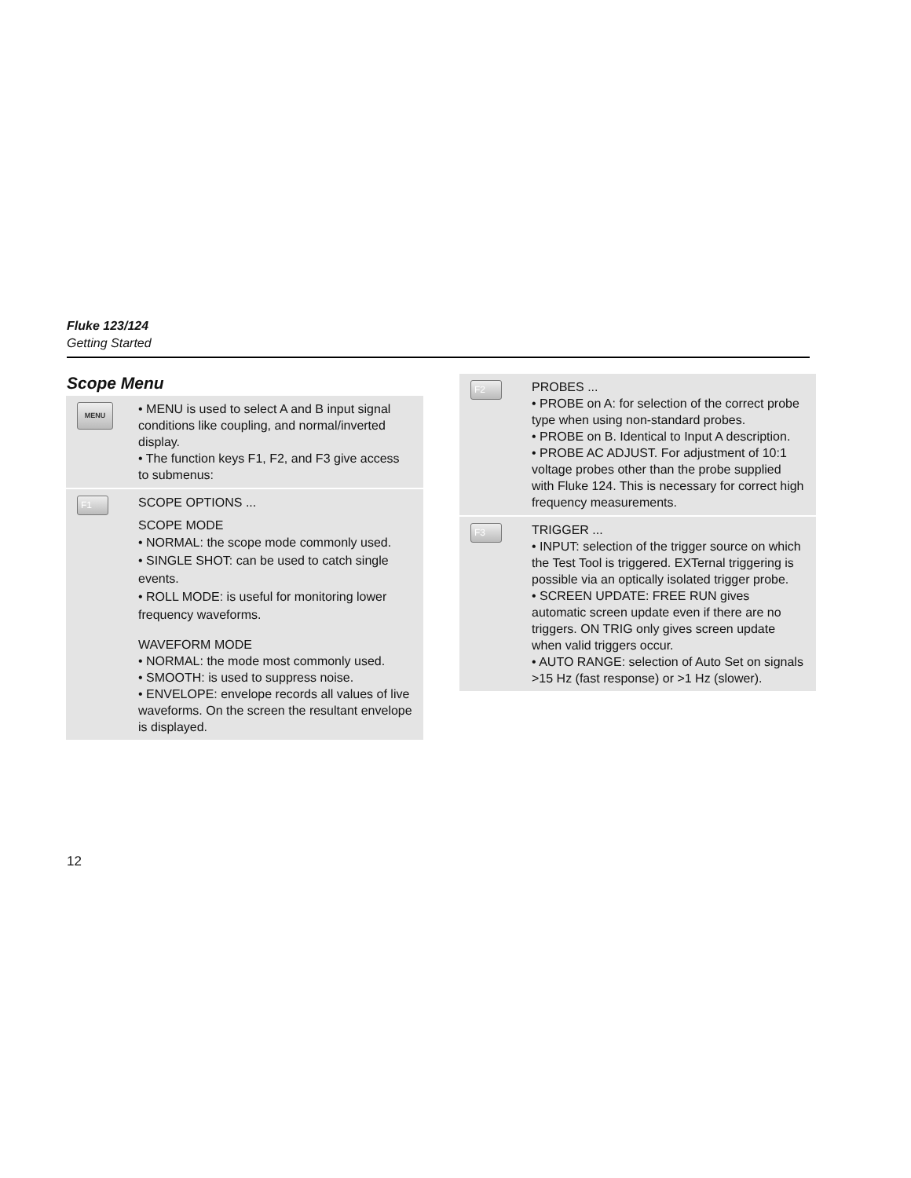Fluke 123/124
Getting Started
Scope Menu
| MENU | • MENU is used to select A and B input signal conditions like coupling, and normal/inverted display. • The function keys F1, F2, and F3 give access to submenus: |
| F1 | SCOPE OPTIONS ... SCOPE MODE • NORMAL: the scope mode commonly used. • SINGLE SHOT: can be used to catch single events. • ROLL MODE: is useful for monitoring lower frequency waveforms. WAVEFORM MODE • NORMAL: the mode most commonly used. • SMOOTH: is used to suppress noise. • ENVELOPE: envelope records all values of live waveforms. On the screen the resultant envelope is displayed. |
| F2 | PROBES ... • PROBE on A: for selection of the correct probe type when using non-standard probes. • PROBE on B. Identical to Input A description. • PROBE AC ADJUST. For adjustment of 10:1 voltage probes other than the probe supplied with Fluke 124. This is necessary for correct high frequency measurements. |
| F3 | TRIGGER ... • INPUT: selection of the trigger source on which the Test Tool is triggered. EXTernal triggering is possible via an optically isolated trigger probe. • SCREEN UPDATE: FREE RUN gives automatic screen update even if there are no triggers. ON TRIG only gives screen update when valid triggers occur. • AUTO RANGE: selection of Auto Set on signals >15 Hz (fast response) or >1 Hz (slower). |
12